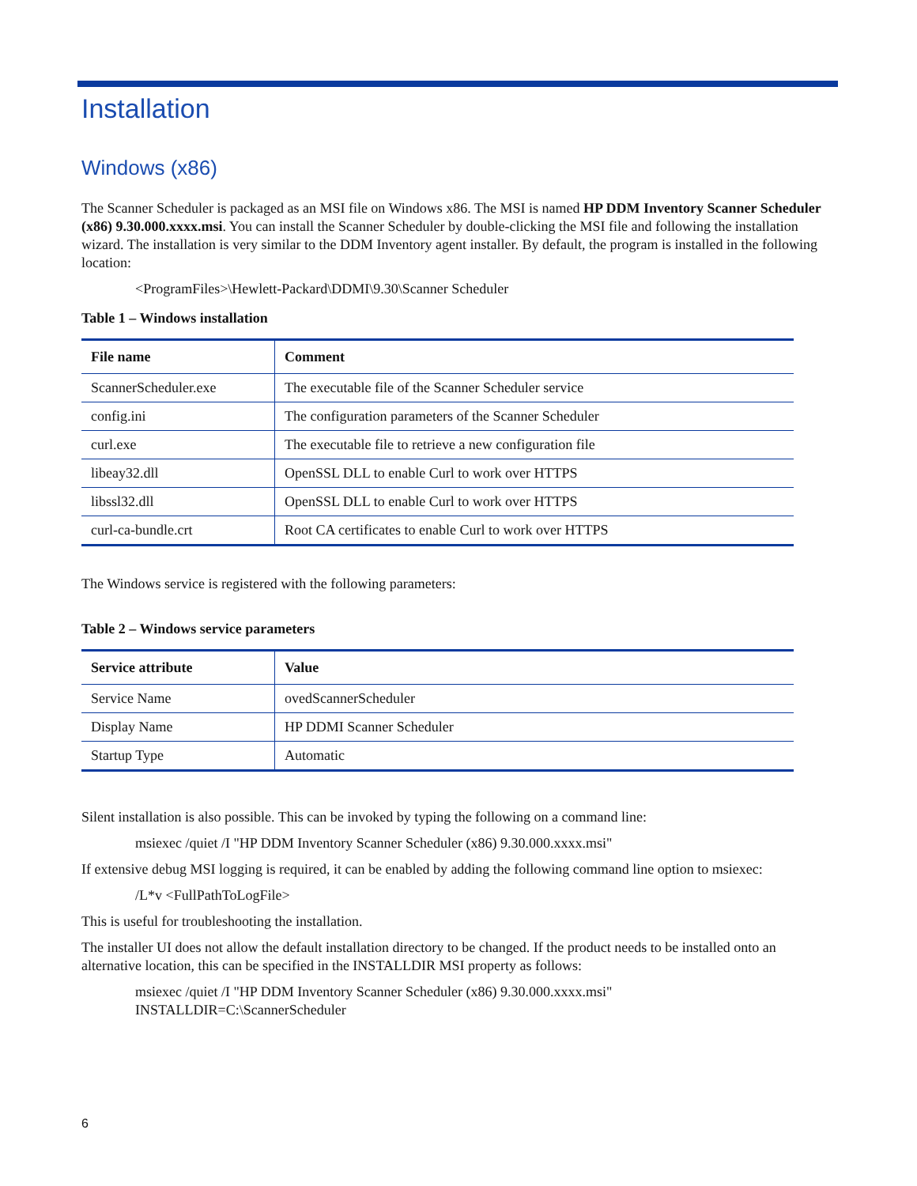Installation
Windows (x86)
The Scanner Scheduler is packaged as an MSI file on Windows x86. The MSI is named HP DDM Inventory Scanner Scheduler (x86) 9.30.000.xxxx.msi. You can install the Scanner Scheduler by double-clicking the MSI file and following the installation wizard. The installation is very similar to the DDM Inventory agent installer. By default, the program is installed in the following location:
<ProgramFiles>\Hewlett-Packard\DDMI\9.30\Scanner Scheduler
Table 1 – Windows installation
| File name | Comment |
| --- | --- |
| ScannerScheduler.exe | The executable file of the Scanner Scheduler service |
| config.ini | The configuration parameters of the Scanner Scheduler |
| curl.exe | The executable file to retrieve a new configuration file |
| libeay32.dll | OpenSSL DLL to enable Curl to work over HTTPS |
| libssl32.dll | OpenSSL DLL to enable Curl to work over HTTPS |
| curl-ca-bundle.crt | Root CA certificates to enable Curl to work over HTTPS |
The Windows service is registered with the following parameters:
Table 2 – Windows service parameters
| Service attribute | Value |
| --- | --- |
| Service Name | ovedScannerScheduler |
| Display Name | HP DDMI Scanner Scheduler |
| Startup Type | Automatic |
Silent installation is also possible. This can be invoked by typing the following on a command line:
msiexec /quiet /I "HP DDM Inventory Scanner Scheduler (x86) 9.30.000.xxxx.msi"
If extensive debug MSI logging is required, it can be enabled by adding the following command line option to msiexec:
/L*v <FullPathToLogFile>
This is useful for troubleshooting the installation.
The installer UI does not allow the default installation directory to be changed. If the product needs to be installed onto an alternative location, this can be specified in the INSTALLDIR MSI property as follows:
msiexec /quiet /I "HP DDM Inventory Scanner Scheduler (x86) 9.30.000.xxxx.msi"
INSTALLDIR=C:\ScannerScheduler
6